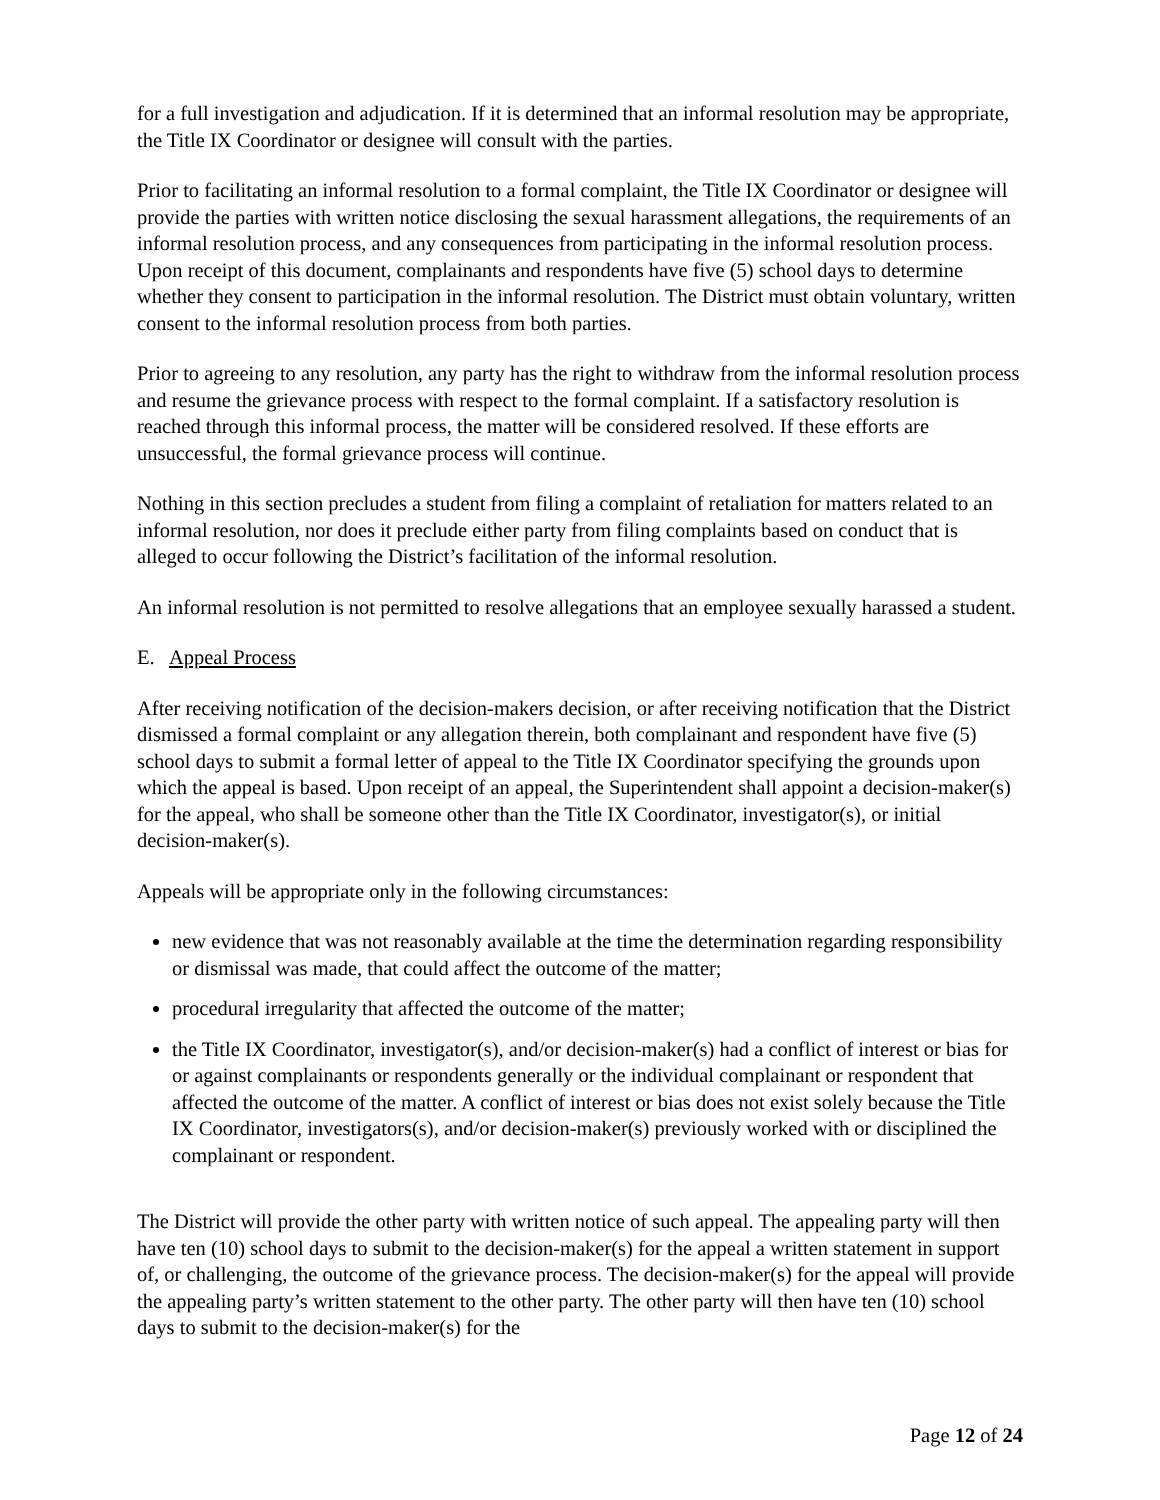for a full investigation and adjudication. If it is determined that an informal resolution may be appropriate, the Title IX Coordinator or designee will consult with the parties.
Prior to facilitating an informal resolution to a formal complaint, the Title IX Coordinator or designee will provide the parties with written notice disclosing the sexual harassment allegations, the requirements of an informal resolution process, and any consequences from participating in the informal resolution process. Upon receipt of this document, complainants and respondents have five (5) school days to determine whether they consent to participation in the informal resolution. The District must obtain voluntary, written consent to the informal resolution process from both parties.
Prior to agreeing to any resolution, any party has the right to withdraw from the informal resolution process and resume the grievance process with respect to the formal complaint. If a satisfactory resolution is reached through this informal process, the matter will be considered resolved. If these efforts are unsuccessful, the formal grievance process will continue.
Nothing in this section precludes a student from filing a complaint of retaliation for matters related to an informal resolution, nor does it preclude either party from filing complaints based on conduct that is alleged to occur following the District’s facilitation of the informal resolution.
An informal resolution is not permitted to resolve allegations that an employee sexually harassed a student.
E. Appeal Process
After receiving notification of the decision-makers decision, or after receiving notification that the District dismissed a formal complaint or any allegation therein, both complainant and respondent have five (5) school days to submit a formal letter of appeal to the Title IX Coordinator specifying the grounds upon which the appeal is based. Upon receipt of an appeal, the Superintendent shall appoint a decision-maker(s) for the appeal, who shall be someone other than the Title IX Coordinator, investigator(s), or initial decision-maker(s).
Appeals will be appropriate only in the following circumstances:
new evidence that was not reasonably available at the time the determination regarding responsibility or dismissal was made, that could affect the outcome of the matter;
procedural irregularity that affected the outcome of the matter;
the Title IX Coordinator, investigator(s), and/or decision-maker(s) had a conflict of interest or bias for or against complainants or respondents generally or the individual complainant or respondent that affected the outcome of the matter. A conflict of interest or bias does not exist solely because the Title IX Coordinator, investigators(s), and/or decision-maker(s) previously worked with or disciplined the complainant or respondent.
The District will provide the other party with written notice of such appeal. The appealing party will then have ten (10) school days to submit to the decision-maker(s) for the appeal a written statement in support of, or challenging, the outcome of the grievance process. The decision-maker(s) for the appeal will provide the appealing party’s written statement to the other party. The other party will then have ten (10) school days to submit to the decision-maker(s) for the
Page 12 of 24